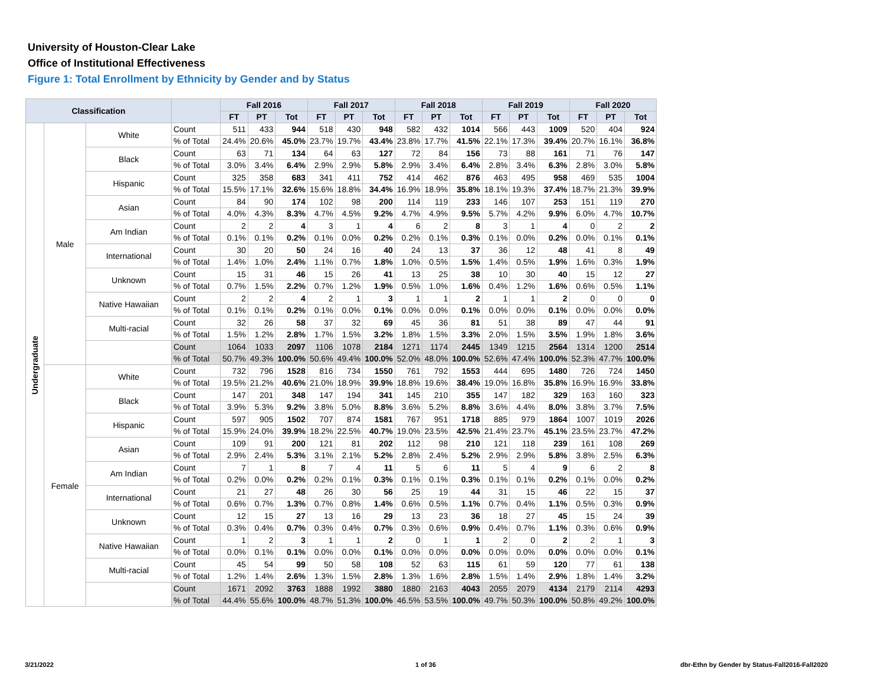University of Houston-Clear Lake
Office of Institutional Effectiveness
Figure 1: Total Enrollment by Ethnicity by Gender and by Status
| Classification | | | | Fall 2016 | | | Fall 2017 | | | Fall 2018 | | | Fall 2019 | | | Fall 2020 | | |
| --- | --- | --- | --- | --- | --- | --- | --- | --- | --- | --- | --- | --- | --- | --- | --- | --- | --- | --- |
| | | | | FT | PT | Tot | FT | PT | Tot | FT | PT | Tot | FT | PT | Tot | FT | PT | Tot |
| Undergraduate | Male | White | Count | 511 | 433 | 944 | 518 | 430 | 948 | 582 | 432 | 1014 | 566 | 443 | 1009 | 520 | 404 | 924 |
| | | | % of Total | 24.4% | 20.6% | 45.0% | 23.7% | 19.7% | 43.4% | 23.8% | 17.7% | 41.5% | 22.1% | 17.3% | 39.4% | 20.7% | 16.1% | 36.8% |
| | | Black | Count | 63 | 71 | 134 | 64 | 63 | 127 | 72 | 84 | 156 | 73 | 88 | 161 | 71 | 76 | 147 |
| | | | % of Total | 3.0% | 3.4% | 6.4% | 2.9% | 2.9% | 5.8% | 2.9% | 3.4% | 6.4% | 2.8% | 3.4% | 6.3% | 2.8% | 3.0% | 5.8% |
| | | Hispanic | Count | 325 | 358 | 683 | 341 | 411 | 752 | 414 | 462 | 876 | 463 | 495 | 958 | 469 | 535 | 1004 |
| | | | % of Total | 15.5% | 17.1% | 32.6% | 15.6% | 18.8% | 34.4% | 16.9% | 18.9% | 35.8% | 18.1% | 19.3% | 37.4% | 18.7% | 21.3% | 39.9% |
| | | Asian | Count | 84 | 90 | 174 | 102 | 98 | 200 | 114 | 119 | 233 | 146 | 107 | 253 | 151 | 119 | 270 |
| | | | % of Total | 4.0% | 4.3% | 8.3% | 4.7% | 4.5% | 9.2% | 4.7% | 4.9% | 9.5% | 5.7% | 4.2% | 9.9% | 6.0% | 4.7% | 10.7% |
| | | Am Indian | Count | 2 | 2 | 4 | 3 | 1 | 4 | 6 | 2 | 8 | 3 | 1 | 4 | 0 | 2 | 2 |
| | | | % of Total | 0.1% | 0.1% | 0.2% | 0.1% | 0.0% | 0.2% | 0.2% | 0.1% | 0.3% | 0.1% | 0.0% | 0.2% | 0.0% | 0.1% | 0.1% |
| | | International | Count | 30 | 20 | 50 | 24 | 16 | 40 | 24 | 13 | 37 | 36 | 12 | 48 | 41 | 8 | 49 |
| | | | % of Total | 1.4% | 1.0% | 2.4% | 1.1% | 0.7% | 1.8% | 1.0% | 0.5% | 1.5% | 1.4% | 0.5% | 1.9% | 1.6% | 0.3% | 1.9% |
| | | Unknown | Count | 15 | 31 | 46 | 15 | 26 | 41 | 13 | 25 | 38 | 10 | 30 | 40 | 15 | 12 | 27 |
| | | | % of Total | 0.7% | 1.5% | 2.2% | 0.7% | 1.2% | 1.9% | 0.5% | 1.0% | 1.6% | 0.4% | 1.2% | 1.6% | 0.6% | 0.5% | 1.1% |
| | | Native Hawaiian | Count | 2 | 2 | 4 | 2 | 1 | 3 | 1 | 1 | 2 | 1 | 1 | 2 | 0 | 0 | 0 |
| | | | % of Total | 0.1% | 0.1% | 0.2% | 0.1% | 0.0% | 0.1% | 0.0% | 0.0% | 0.1% | 0.0% | 0.0% | 0.1% | 0.0% | 0.0% | 0.0% |
| | | Multi-racial | Count | 32 | 26 | 58 | 37 | 32 | 69 | 45 | 36 | 81 | 51 | 38 | 89 | 47 | 44 | 91 |
| | | | % of Total | 1.5% | 1.2% | 2.8% | 1.7% | 1.5% | 3.2% | 1.8% | 1.5% | 3.3% | 2.0% | 1.5% | 3.5% | 1.9% | 1.8% | 3.6% |
| | | | Count | 1064 | 1033 | 2097 | 1106 | 1078 | 2184 | 1271 | 1174 | 2445 | 1349 | 1215 | 2564 | 1314 | 1200 | 2514 |
| | | | % of Total | 50.7% | 49.3% | 100.0% | 50.6% | 49.4% | 100.0% | 52.0% | 48.0% | 100.0% | 52.6% | 47.4% | 100.0% | 52.3% | 47.7% | 100.0% |
| | Female | White | Count | 732 | 796 | 1528 | 816 | 734 | 1550 | 761 | 792 | 1553 | 444 | 695 | 1480 | 726 | 724 | 1450 |
| | | | % of Total | 19.5% | 21.2% | 40.6% | 21.0% | 18.9% | 39.9% | 18.8% | 19.6% | 38.4% | 19.0% | 16.8% | 35.8% | 16.9% | 16.9% | 33.8% |
| | | Black | Count | 147 | 201 | 348 | 147 | 194 | 341 | 145 | 210 | 355 | 147 | 182 | 329 | 163 | 160 | 323 |
| | | | % of Total | 3.9% | 5.3% | 9.2% | 3.8% | 5.0% | 8.8% | 3.6% | 5.2% | 8.8% | 3.6% | 4.4% | 8.0% | 3.8% | 3.7% | 7.5% |
| | | Hispanic | Count | 597 | 905 | 1502 | 707 | 874 | 1581 | 767 | 951 | 1718 | 885 | 979 | 1864 | 1007 | 1019 | 2026 |
| | | | % of Total | 15.9% | 24.0% | 39.9% | 18.2% | 22.5% | 40.7% | 19.0% | 23.5% | 42.5% | 21.4% | 23.7% | 45.1% | 23.5% | 23.7% | 47.2% |
| | | Asian | Count | 109 | 91 | 200 | 121 | 81 | 202 | 112 | 98 | 210 | 121 | 118 | 239 | 161 | 108 | 269 |
| | | | % of Total | 2.9% | 2.4% | 5.3% | 3.1% | 2.1% | 5.2% | 2.8% | 2.4% | 5.2% | 2.9% | 2.9% | 5.8% | 3.8% | 2.5% | 6.3% |
| | | Am Indian | Count | 7 | 1 | 8 | 7 | 4 | 11 | 5 | 6 | 11 | 5 | 4 | 9 | 6 | 2 | 8 |
| | | | % of Total | 0.2% | 0.0% | 0.2% | 0.2% | 0.1% | 0.3% | 0.1% | 0.1% | 0.3% | 0.1% | 0.1% | 0.2% | 0.1% | 0.0% | 0.2% |
| | | International | Count | 21 | 27 | 48 | 26 | 30 | 56 | 25 | 19 | 44 | 31 | 15 | 46 | 22 | 15 | 37 |
| | | | % of Total | 0.6% | 0.7% | 1.3% | 0.7% | 0.8% | 1.4% | 0.6% | 0.5% | 1.1% | 0.7% | 0.4% | 1.1% | 0.5% | 0.3% | 0.9% |
| | | Unknown | Count | 12 | 15 | 27 | 13 | 16 | 29 | 13 | 23 | 36 | 18 | 27 | 45 | 15 | 24 | 39 |
| | | | % of Total | 0.3% | 0.4% | 0.7% | 0.3% | 0.4% | 0.7% | 0.3% | 0.6% | 0.9% | 0.4% | 0.7% | 1.1% | 0.3% | 0.6% | 0.9% |
| | | Native Hawaiian | Count | 1 | 2 | 3 | 1 | 1 | 2 | 0 | 1 | 1 | 2 | 0 | 2 | 2 | 1 | 3 |
| | | | % of Total | 0.0% | 0.1% | 0.1% | 0.0% | 0.0% | 0.1% | 0.0% | 0.0% | 0.0% | 0.0% | 0.0% | 0.0% | 0.0% | 0.0% | 0.1% |
| | | Multi-racial | Count | 45 | 54 | 99 | 50 | 58 | 108 | 52 | 63 | 115 | 61 | 59 | 120 | 77 | 61 | 138 |
| | | | % of Total | 1.2% | 1.4% | 2.6% | 1.3% | 1.5% | 2.8% | 1.3% | 1.6% | 2.8% | 1.5% | 1.4% | 2.9% | 1.8% | 1.4% | 3.2% |
| | | | Count | 1671 | 2092 | 3763 | 1888 | 1992 | 3880 | 1880 | 2163 | 4043 | 2055 | 2079 | 4134 | 2179 | 2114 | 4293 |
| | | | % of Total | 44.4% | 55.6% | 100.0% | 48.7% | 51.3% | 100.0% | 46.5% | 53.5% | 100.0% | 49.7% | 50.3% | 100.0% | 50.8% | 49.2% | 100.0% |
3/21/2022 1 of 36
dbr-Ethn by Gender by Status-Fall2016-Fall2020